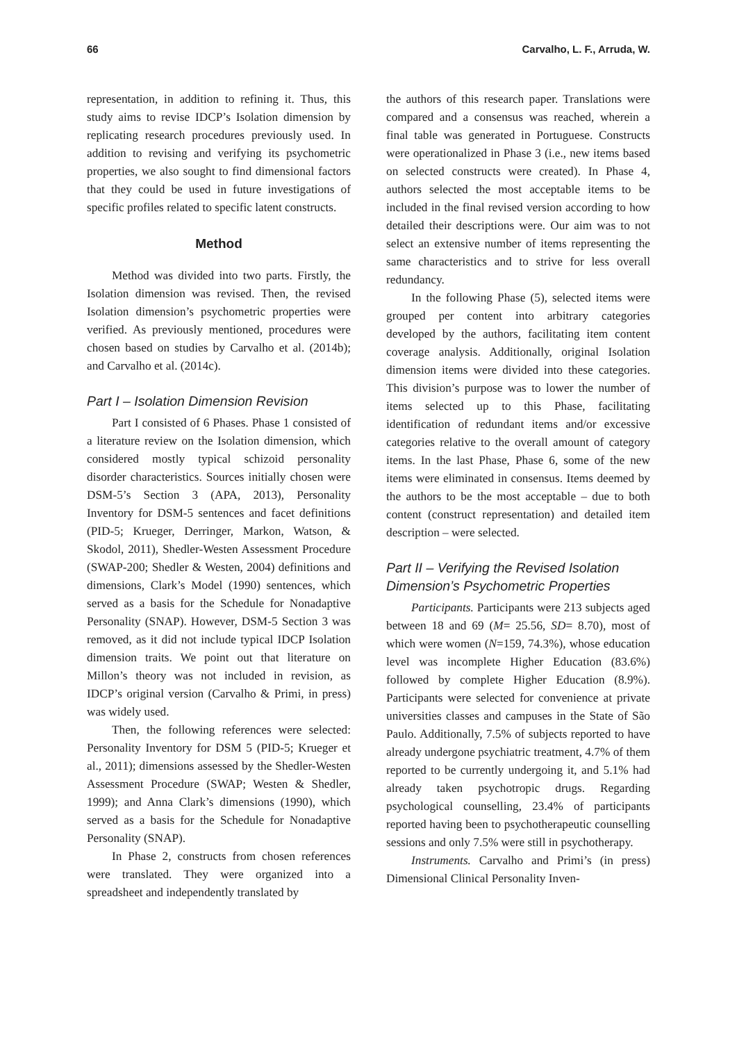66 Carvalho, L. F., Arruda, W.
representation, in addition to refining it. Thus, this study aims to revise IDCP’s Isolation dimension by replicating research procedures previously used. In addition to revising and verifying its psychometric properties, we also sought to find dimensional factors that they could be used in future investigations of specific profiles related to specific latent constructs.
Method
Method was divided into two parts. Firstly, the Isolation dimension was revised. Then, the revised Isolation dimension’s psychometric properties were verified. As previously mentioned, procedures were chosen based on studies by Carvalho et al. (2014b); and Carvalho et al. (2014c).
Part I – Isolation Dimension Revision
Part I consisted of 6 Phases. Phase 1 consisted of a literature review on the Isolation dimension, which considered mostly typical schizoid personality disorder characteristics. Sources initially chosen were DSM-5’s Section 3 (APA, 2013), Personality Inventory for DSM-5 sentences and facet definitions (PID-5; Krueger, Derringer, Markon, Watson, & Skodol, 2011), Shedler-Westen Assessment Procedure (SWAP-200; Shedler & Westen, 2004) definitions and dimensions, Clark’s Model (1990) sentences, which served as a basis for the Schedule for Nonadaptive Personality (SNAP). However, DSM-5 Section 3 was removed, as it did not include typical IDCP Isolation dimension traits. We point out that literature on Millon’s theory was not included in revision, as IDCP’s original version (Carvalho & Primi, in press) was widely used.
Then, the following references were selected: Personality Inventory for DSM 5 (PID-5; Krueger et al., 2011); dimensions assessed by the Shedler-Westen Assessment Procedure (SWAP; Westen & Shedler, 1999); and Anna Clark’s dimensions (1990), which served as a basis for the Schedule for Nonadaptive Personality (SNAP).
In Phase 2, constructs from chosen references were translated. They were organized into a spreadsheet and independently translated by
the authors of this research paper. Translations were compared and a consensus was reached, wherein a final table was generated in Portuguese. Constructs were operationalized in Phase 3 (i.e., new items based on selected constructs were created). In Phase 4, authors selected the most acceptable items to be included in the final revised version according to how detailed their descriptions were. Our aim was to not select an extensive number of items representing the same characteristics and to strive for less overall redundancy.
In the following Phase (5), selected items were grouped per content into arbitrary categories developed by the authors, facilitating item content coverage analysis. Additionally, original Isolation dimension items were divided into these categories. This division’s purpose was to lower the number of items selected up to this Phase, facilitating identification of redundant items and/or excessive categories relative to the overall amount of category items. In the last Phase, Phase 6, some of the new items were eliminated in consensus. Items deemed by the authors to be the most acceptable – due to both content (construct representation) and detailed item description – were selected.
Part II – Verifying the Revised Isolation Dimension’s Psychometric Properties
Participants. Participants were 213 subjects aged between 18 and 69 (M= 25.56, SD= 8.70), most of which were women (N=159, 74.3%), whose education level was incomplete Higher Education (83.6%) followed by complete Higher Education (8.9%). Participants were selected for convenience at private universities classes and campuses in the State of São Paulo. Additionally, 7.5% of subjects reported to have already undergone psychiatric treatment, 4.7% of them reported to be currently undergoing it, and 5.1% had already taken psychotropic drugs. Regarding psychological counselling, 23.4% of participants reported having been to psychotherapeutic counselling sessions and only 7.5% were still in psychotherapy.
Instruments. Carvalho and Primi’s (in press) Dimensional Clinical Personality Inven-